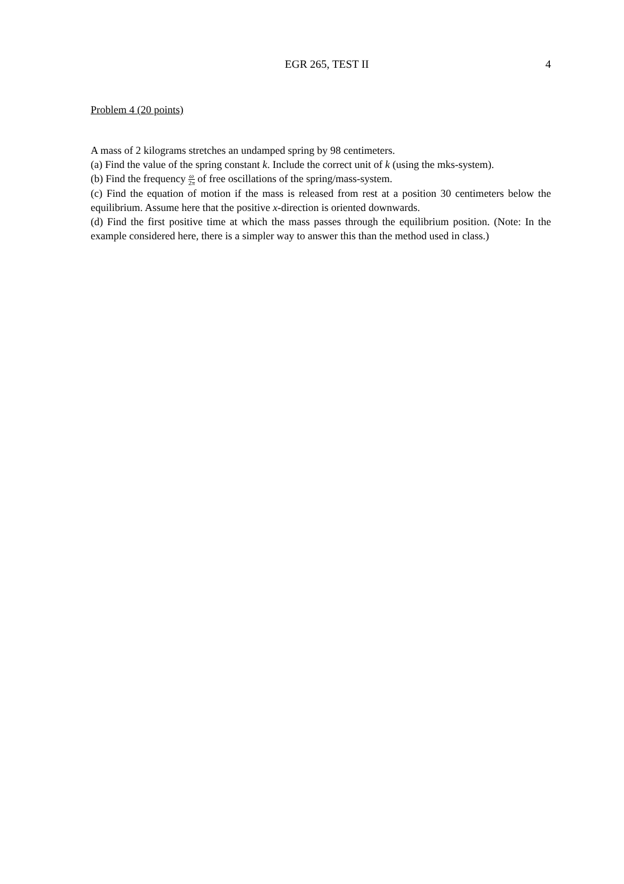EGR 265, TEST II 4
Problem 4 (20 points)
A mass of 2 kilograms stretches an undamped spring by 98 centimeters.
(a) Find the value of the spring constant k. Include the correct unit of k (using the mks-system).
(b) Find the frequency ω 2π of free oscillations of the spring/mass-system.
(c) Find the equation of motion if the mass is released from rest at a position 30 centimeters below the equilibrium. Assume here that the positive x-direction is oriented downwards.
(d) Find the first positive time at which the mass passes through the equilibrium position. (Note: In the example considered here, there is a simpler way to answer this than the method used in class.)